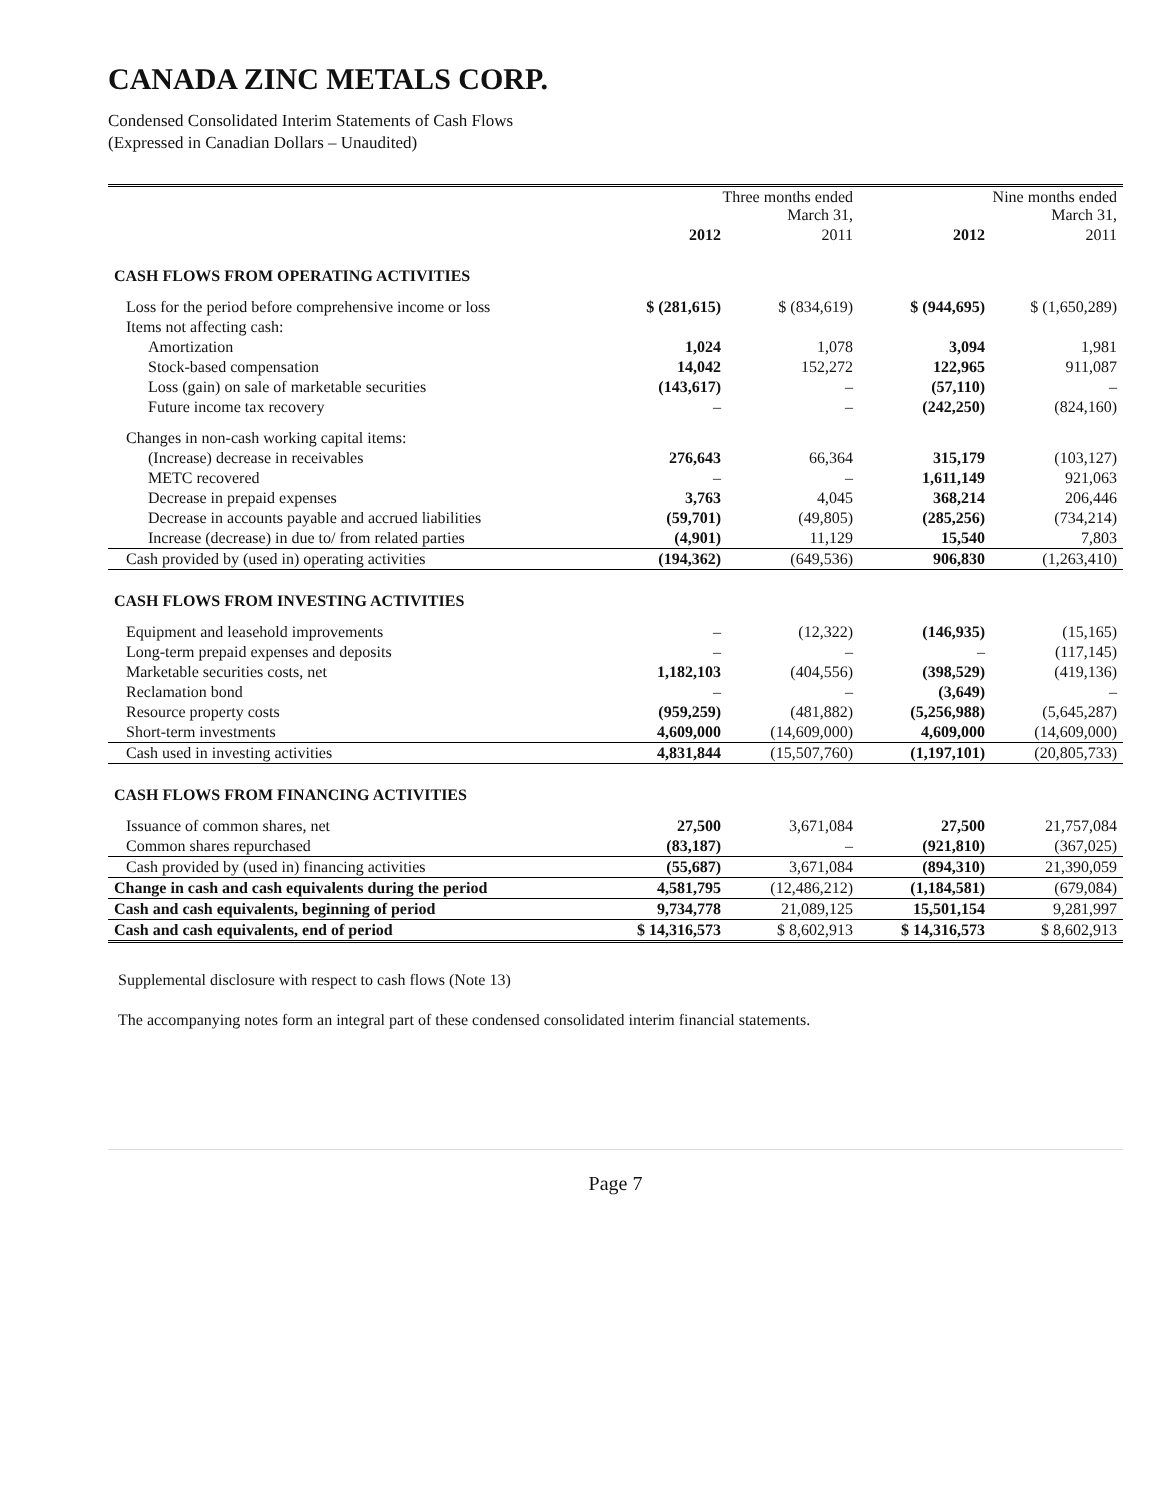CANADA ZINC METALS CORP.
Condensed Consolidated Interim Statements of Cash Flows
(Expressed in Canadian Dollars – Unaudited)
| | Three months ended March 31, | | Nine months ended March 31, | |
| --- | --- | --- | --- | --- |
| | 2012 | 2011 | 2012 | 2011 |
| CASH FLOWS FROM OPERATING ACTIVITIES | | | | |
| Loss for the period before comprehensive income or loss | $ (281,615) | $ (834,619) | $ (944,695) | $ (1,650,289) |
| Items not affecting cash: | | | | |
| Amortization | 1,024 | 1,078 | 3,094 | 1,981 |
| Stock-based compensation | 14,042 | 152,272 | 122,965 | 911,087 |
| Loss (gain) on sale of marketable securities | (143,617) | – | (57,110) | – |
| Future income tax recovery | – | – | (242,250) | (824,160) |
| Changes in non-cash working capital items: | | | | |
| (Increase) decrease in receivables | 276,643 | 66,364 | 315,179 | (103,127) |
| METC recovered | – | – | 1,611,149 | 921,063 |
| Decrease in prepaid expenses | 3,763 | 4,045 | 368,214 | 206,446 |
| Decrease in accounts payable and accrued liabilities | (59,701) | (49,805) | (285,256) | (734,214) |
| Increase (decrease) in due to/ from related parties | (4,901) | 11,129 | 15,540 | 7,803 |
| Cash provided by (used in) operating activities | (194,362) | (649,536) | 906,830 | (1,263,410) |
| CASH FLOWS FROM INVESTING ACTIVITIES | | | | |
| Equipment and leasehold improvements | – | (12,322) | (146,935) | (15,165) |
| Long-term prepaid expenses and deposits | – | – | – | (117,145) |
| Marketable securities costs, net | 1,182,103 | (404,556) | (398,529) | (419,136) |
| Reclamation bond | – | – | (3,649) | – |
| Resource property costs | (959,259) | (481,882) | (5,256,988) | (5,645,287) |
| Short-term investments | 4,609,000 | (14,609,000) | 4,609,000 | (14,609,000) |
| Cash used in investing activities | 4,831,844 | (15,507,760) | (1,197,101) | (20,805,733) |
| CASH FLOWS FROM FINANCING ACTIVITIES | | | | |
| Issuance of common shares, net | 27,500 | 3,671,084 | 27,500 | 21,757,084 |
| Common shares repurchased | (83,187) | – | (921,810) | (367,025) |
| Cash provided by (used in) financing activities | (55,687) | 3,671,084 | (894,310) | 21,390,059 |
| Change in cash and cash equivalents during the period | 4,581,795 | (12,486,212) | (1,184,581) | (679,084) |
| Cash and cash equivalents, beginning of period | 9,734,778 | 21,089,125 | 15,501,154 | 9,281,997 |
| Cash and cash equivalents, end of period | $ 14,316,573 | $ 8,602,913 | $ 14,316,573 | $ 8,602,913 |
Supplemental disclosure with respect to cash flows (Note 13)
The accompanying notes form an integral part of these condensed consolidated interim financial statements.
Page 7